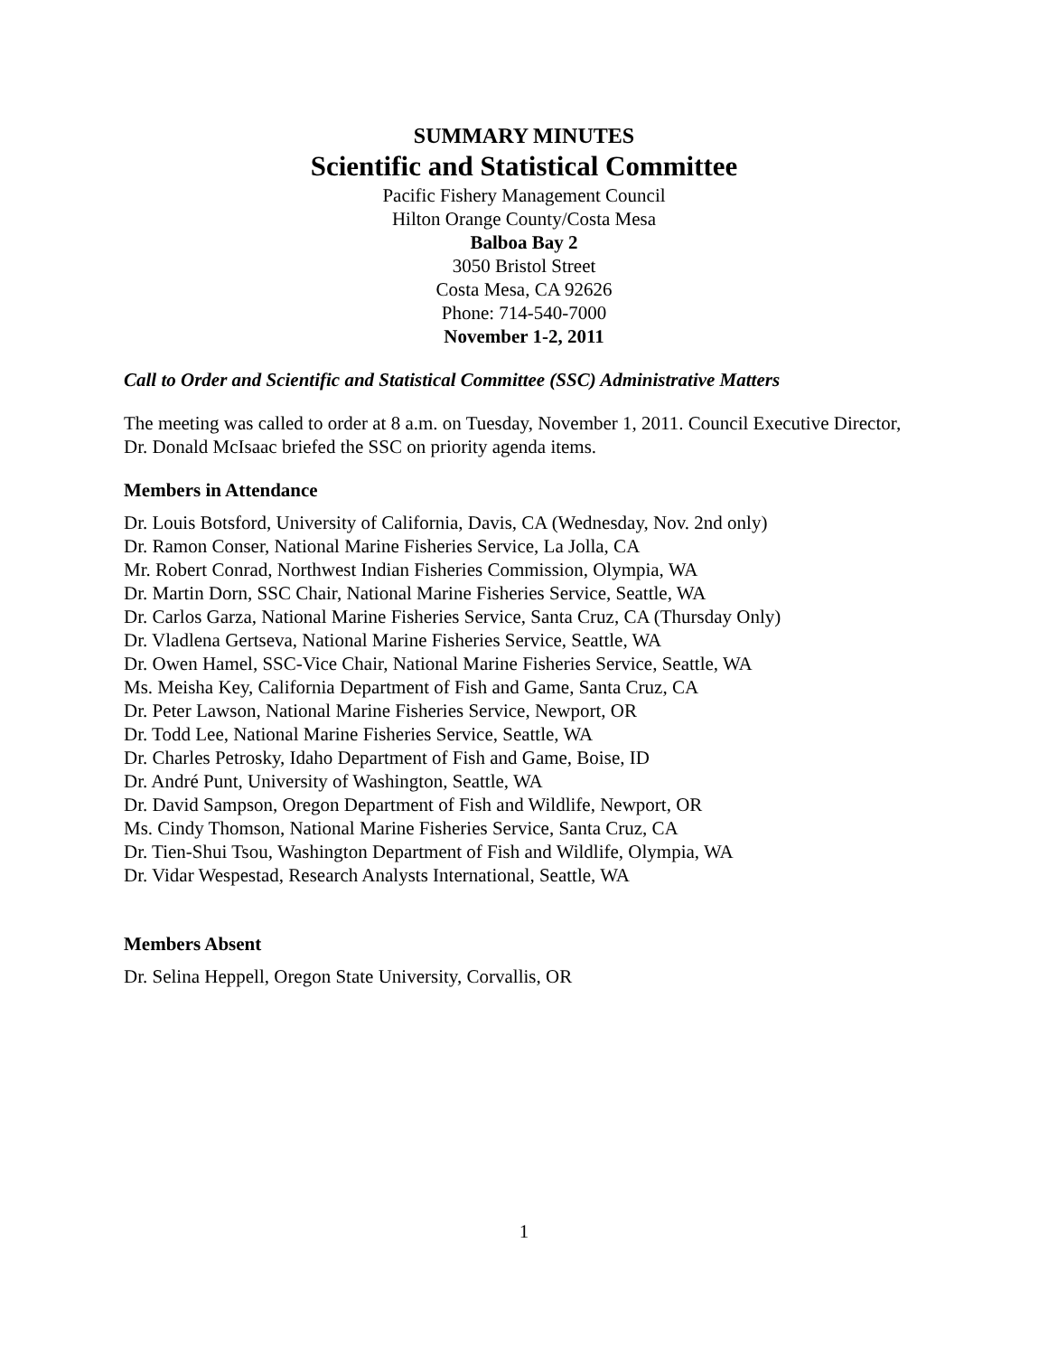SUMMARY MINUTES
Scientific and Statistical Committee
Pacific Fishery Management Council
Hilton Orange County/Costa Mesa
Balboa Bay 2
3050 Bristol Street
Costa Mesa, CA 92626
Phone: 714-540-7000
November 1-2, 2011
Call to Order and Scientific and Statistical Committee (SSC) Administrative Matters
The meeting was called to order at 8 a.m. on Tuesday, November 1, 2011. Council Executive Director, Dr. Donald McIsaac briefed the SSC on priority agenda items.
Members in Attendance
Dr. Louis Botsford, University of California, Davis, CA (Wednesday, Nov. 2nd only)
Dr. Ramon Conser, National Marine Fisheries Service, La Jolla, CA
Mr. Robert Conrad, Northwest Indian Fisheries Commission, Olympia, WA
Dr. Martin Dorn, SSC Chair, National Marine Fisheries Service, Seattle, WA
Dr. Carlos Garza, National Marine Fisheries Service, Santa Cruz, CA (Thursday Only)
Dr. Vladlena Gertseva, National Marine Fisheries Service, Seattle, WA
Dr. Owen Hamel, SSC-Vice Chair, National Marine Fisheries Service, Seattle, WA
Ms. Meisha Key, California Department of Fish and Game, Santa Cruz, CA
Dr. Peter Lawson, National Marine Fisheries Service, Newport, OR
Dr. Todd Lee, National Marine Fisheries Service, Seattle, WA
Dr. Charles Petrosky, Idaho Department of Fish and Game, Boise, ID
Dr. André Punt, University of Washington, Seattle, WA
Dr. David Sampson, Oregon Department of Fish and Wildlife, Newport, OR
Ms. Cindy Thomson, National Marine Fisheries Service, Santa Cruz, CA
Dr. Tien-Shui Tsou, Washington Department of Fish and Wildlife, Olympia, WA
Dr. Vidar Wespestad, Research Analysts International, Seattle, WA
Members Absent
Dr. Selina Heppell, Oregon State University, Corvallis, OR
1